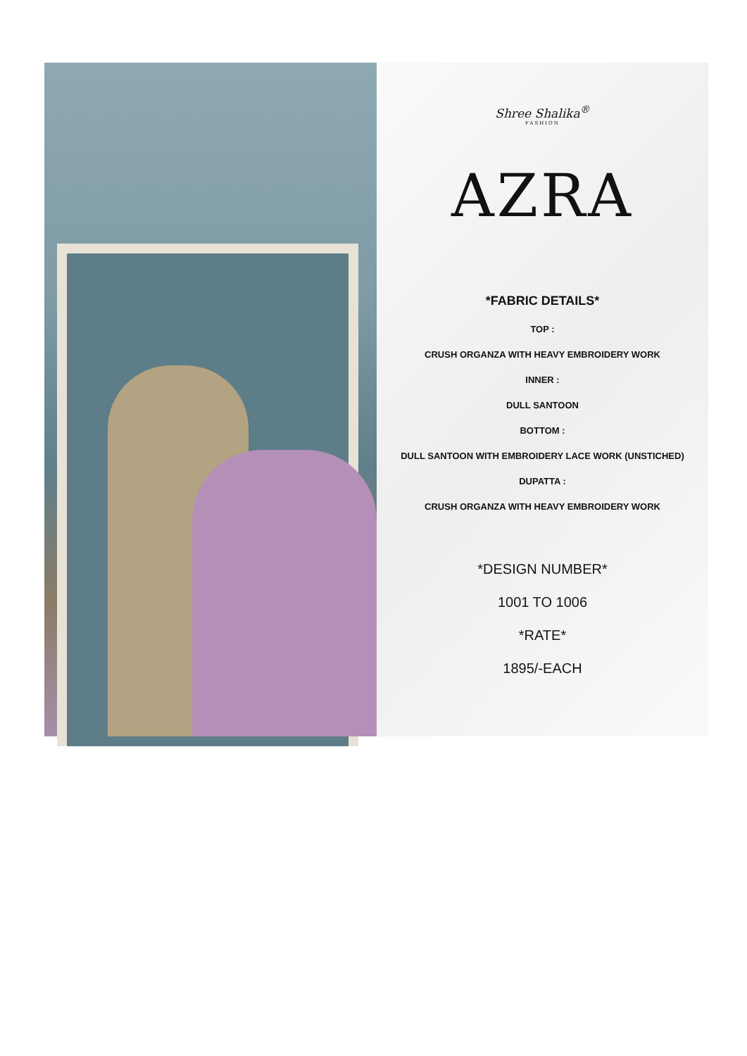Shree Shalika<sup>®</sup>
FASHION
AZRA
*FABRIC DETAILS*
TOP :
CRUSH ORGANZA WITH HEAVY EMBROIDERY WORK
INNER :
DULL SANTOON
BOTTOM :
DULL SANTOON WITH EMBROIDERY LACE WORK (UNSTICHED)
DUPATTA :
CRUSH ORGANZA WITH HEAVY EMBROIDERY WORK
*DESIGN NUMBER*
1001 TO 1006
*RATE*
1895/-EACH